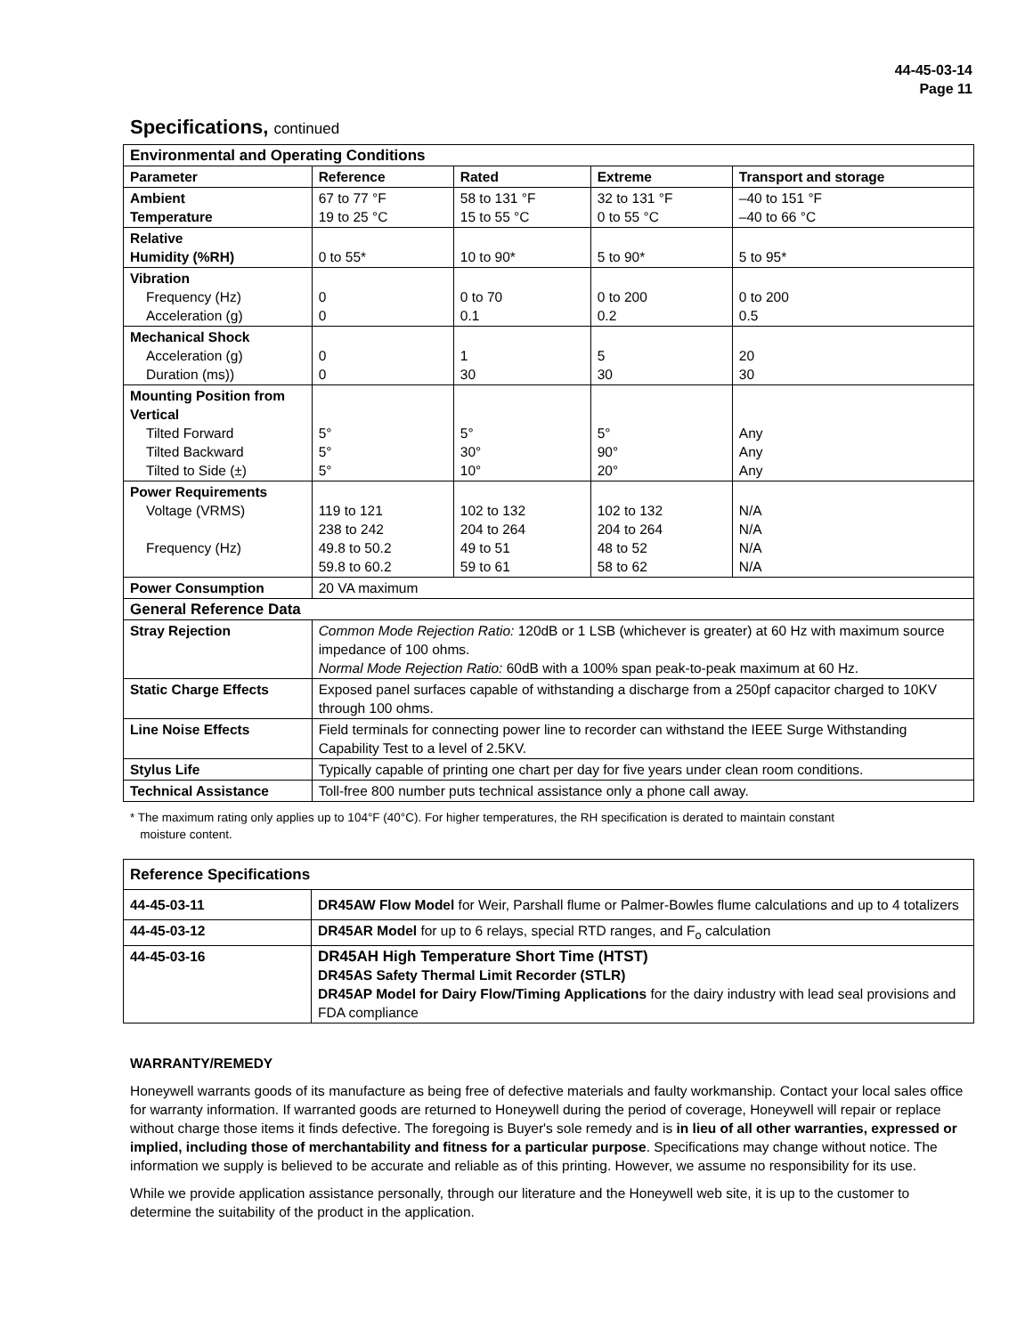44-45-03-14
Page 11
Specifications, continued
| Environmental and Operating Conditions | | | | |
| Parameter | Reference | Rated | Extreme | Transport and storage |
| Ambient Temperature | 67 to 77 °F 19 to 25 °C | 58 to 131 °F 15 to 55 °C | 32 to 131 °F 0 to 55 °C | –40 to 151 °F –40 to 66 °C |
| Relative Humidity (%RH) | 0 to 55* | 10 to 90* | 5 to 90* | 5 to 95* |
| Vibration Frequency (Hz) Acceleration (g) | 0 0 | 0 to 70 0.1 | 0 to 200 0.2 | 0 to 200 0.5 |
| Mechanical Shock Acceleration (g) Duration (ms)) | 0 0 | 1 30 | 5 30 | 20 30 |
| Mounting Position from Vertical Tilted Forward Tilted Backward Tilted to Side (±) | 5° 5° 5° | 5° 30° 10° | 5° 90° 20° | Any Any Any |
| Power Requirements Voltage (VRMS) Frequency (Hz) | 119 to 121 238 to 242 49.8 to 50.2 59.8 to 60.2 | 102 to 132 204 to 264 49 to 51 59 to 61 | 102 to 132 204 to 264 48 to 52 58 to 62 | N/A N/A N/A N/A |
| Power Consumption | 20 VA maximum | | | |
| General Reference Data | | | | |
| Stray Rejection | Common Mode Rejection Ratio: 120dB or 1 LSB (whichever is greater) at 60 Hz with maximum source impedance of 100 ohms. Normal Mode Rejection Ratio: 60dB with a 100% span peak-to-peak maximum at 60 Hz. | | | |
| Static Charge Effects | Exposed panel surfaces capable of withstanding a discharge from a 250pf capacitor charged to 10KV through 100 ohms. | | | |
| Line Noise Effects | Field terminals for connecting power line to recorder can withstand the IEEE Surge Withstanding Capability Test to a level of 2.5KV. | | | |
| Stylus Life | Typically capable of printing one chart per day for five years under clean room conditions. | | | |
| Technical Assistance | Toll-free 800 number puts technical assistance only a phone call away. | | | |
* The maximum rating only applies up to 104°F (40°C). For higher temperatures, the RH specification is derated to maintain constant
moisture content.
| Reference Specifications | |
| 44-45-03-11 | DR45AW Flow Model for Weir, Parshall flume or Palmer-Bowles flume calculations and up to 4 totalizers |
| 44-45-03-12 | DR45AR Model for up to 6 relays, special RTD ranges, and F<sub>o</sub> calculation |
| 44-45-03-16 | DR45AH High Temperature Short Time (HTST) DR45AS Safety Thermal Limit Recorder (STLR) DR45AP Model for Dairy Flow/Timing Applications for the dairy industry with lead seal provisions and FDA compliance |
WARRANTY/REMEDY
Honeywell warrants goods of its manufacture as being free of defective materials and faulty workmanship. Contact your local sales office for warranty information. If warranted goods are returned to Honeywell during the period of coverage, Honeywell will repair or replace without charge those items it finds defective. The foregoing is Buyer's sole remedy and is in lieu of all other warranties, expressed or implied, including those of merchantability and fitness for a particular purpose. Specifications may change without notice. The information we supply is believed to be accurate and reliable as of this printing. However, we assume no responsibility for its use.
While we provide application assistance personally, through our literature and the Honeywell web site, it is up to the customer to determine the suitability of the product in the application.